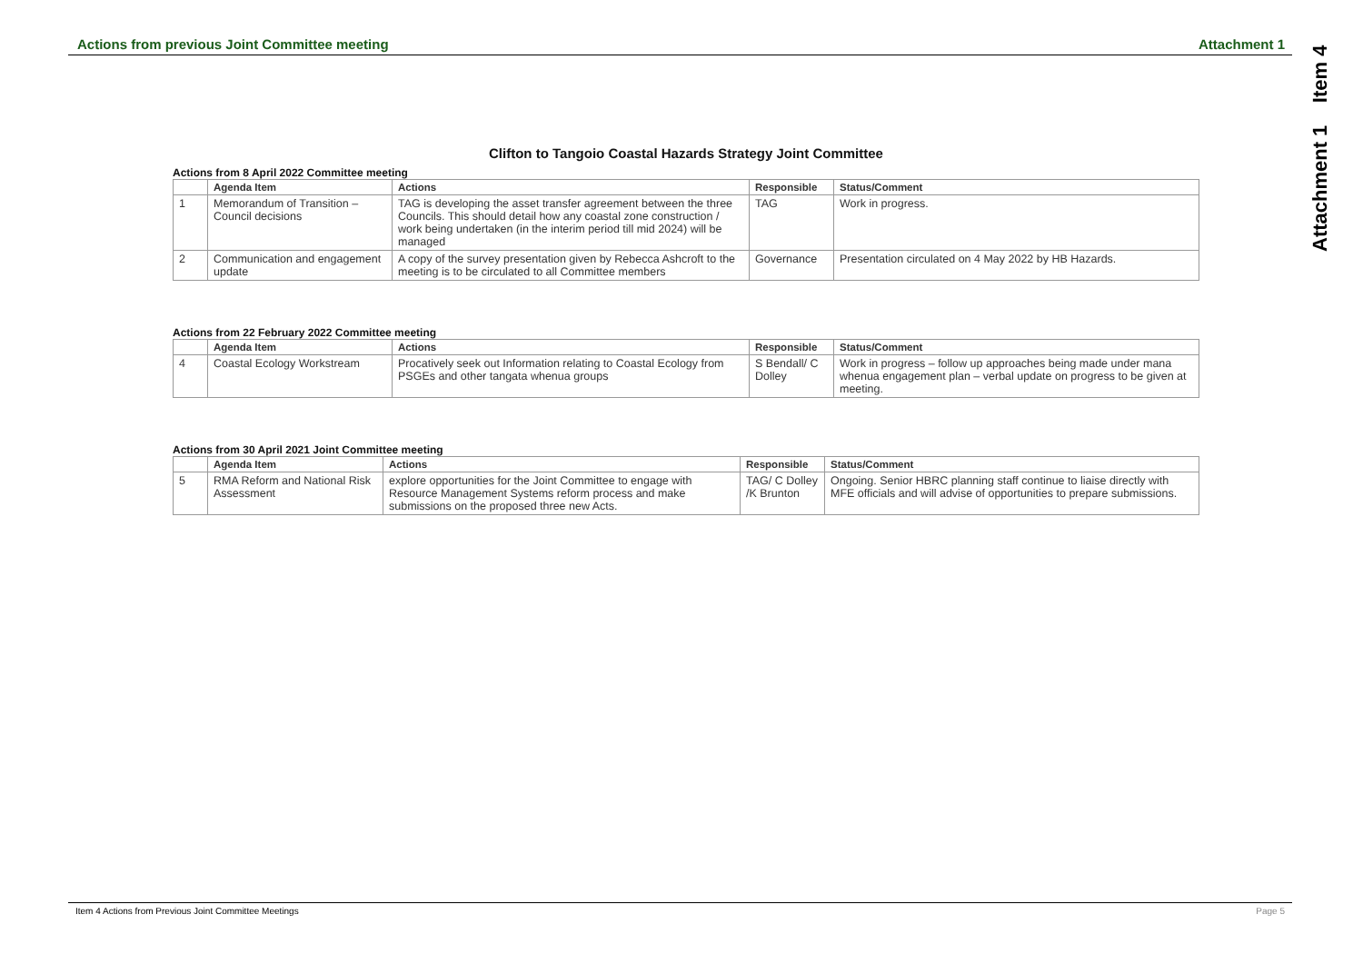Actions from previous Joint Committee meeting Attachment 1
Attachment 1 Item 4
Clifton to Tangoio Coastal Hazards Strategy Joint Committee
Actions from 8 April 2022 Committee meeting
| | Agenda Item | Actions | Responsible | Status/Comment |
| --- | --- | --- | --- | --- |
| 1 | Memorandum of Transition – Council decisions | TAG is developing the asset transfer agreement between the three Councils. This should detail how any coastal zone construction / work being undertaken (in the interim period till mid 2024) will be managed | TAG | Work in progress. |
| 2 | Communication and engagement update | A copy of the survey presentation given by Rebecca Ashcroft to the meeting is to be circulated to all Committee members | Governance | Presentation circulated on 4 May 2022 by HB Hazards. |
Actions from 22 February 2022 Committee meeting
| | Agenda Item | Actions | Responsible | Status/Comment |
| --- | --- | --- | --- | --- |
| 4 | Coastal Ecology Workstream | Procatively seek out Information relating to Coastal Ecology from PSGEs and other tangata whenua groups | S Bendall/ C Dolley | Work in progress – follow up approaches being made under mana whenua engagement plan – verbal update on progress to be given at meeting. |
Actions from 30 April 2021 Joint Committee meeting
| | Agenda Item | Actions | Responsible | Status/Comment |
| --- | --- | --- | --- | --- |
| 5 | RMA Reform and National Risk Assessment | explore opportunities for the Joint Committee to engage with Resource Management Systems reform process and make submissions on the proposed three new Acts. | TAG/ C Dolley /K Brunton | Ongoing. Senior HBRC planning staff continue to liaise directly with MFE officials and will advise of opportunities to prepare submissions. |
Item 4 Actions from Previous Joint Committee Meetings Page 5